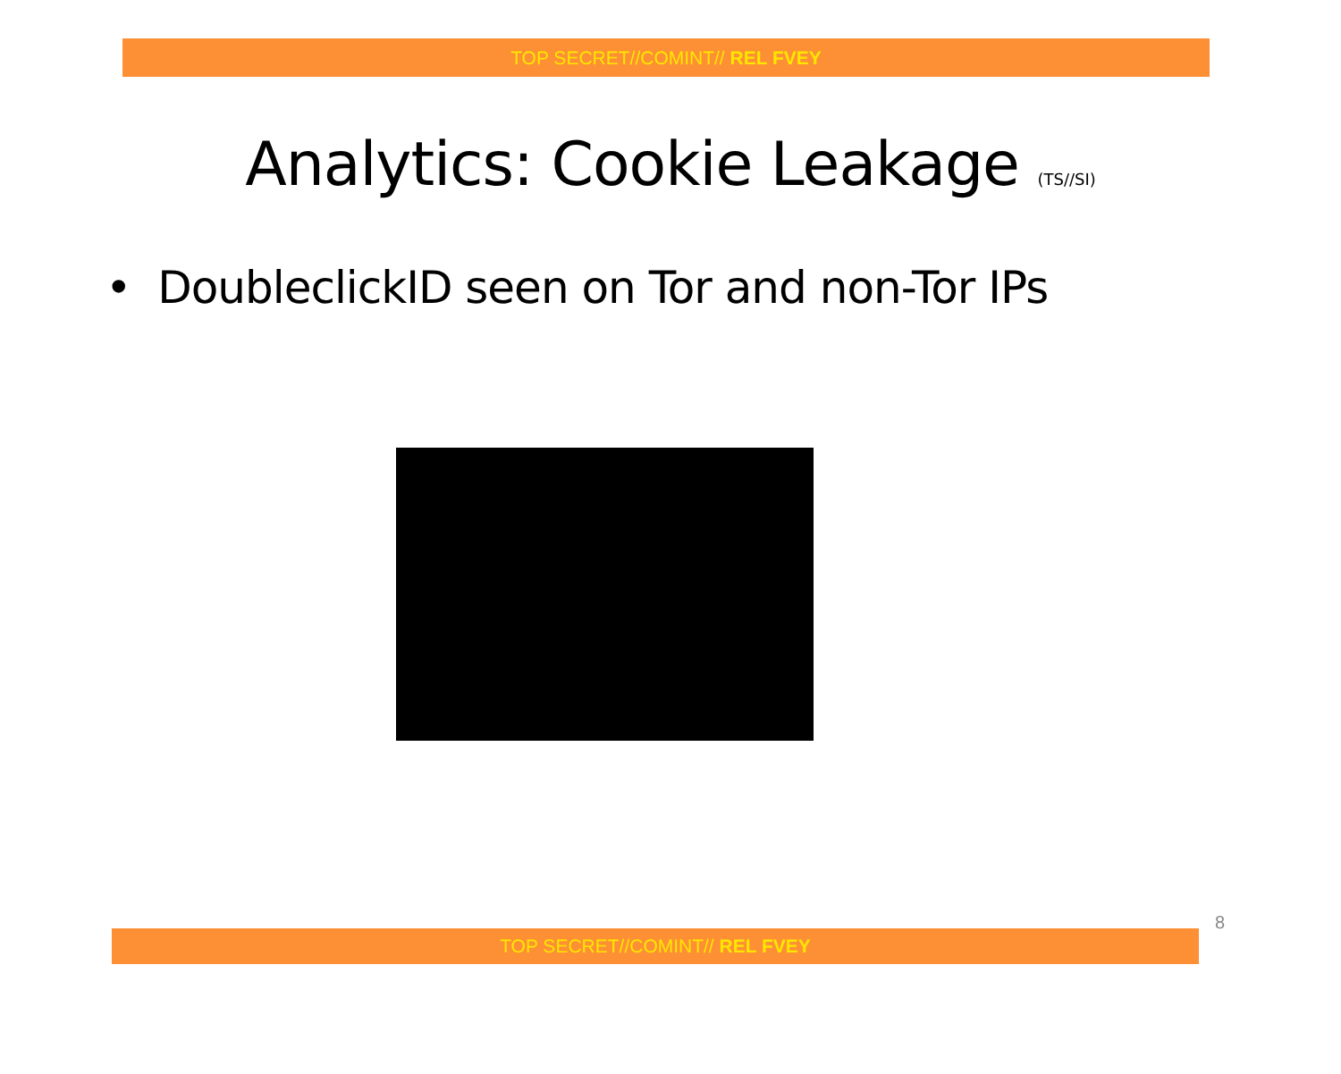TOP SECRET//COMINT// REL FVEY
Analytics: Cookie Leakage (TS//SI)
• DoubleclickID seen on Tor and non-Tor IPs
TOP SECRET//COMINT// REL FVEY
8